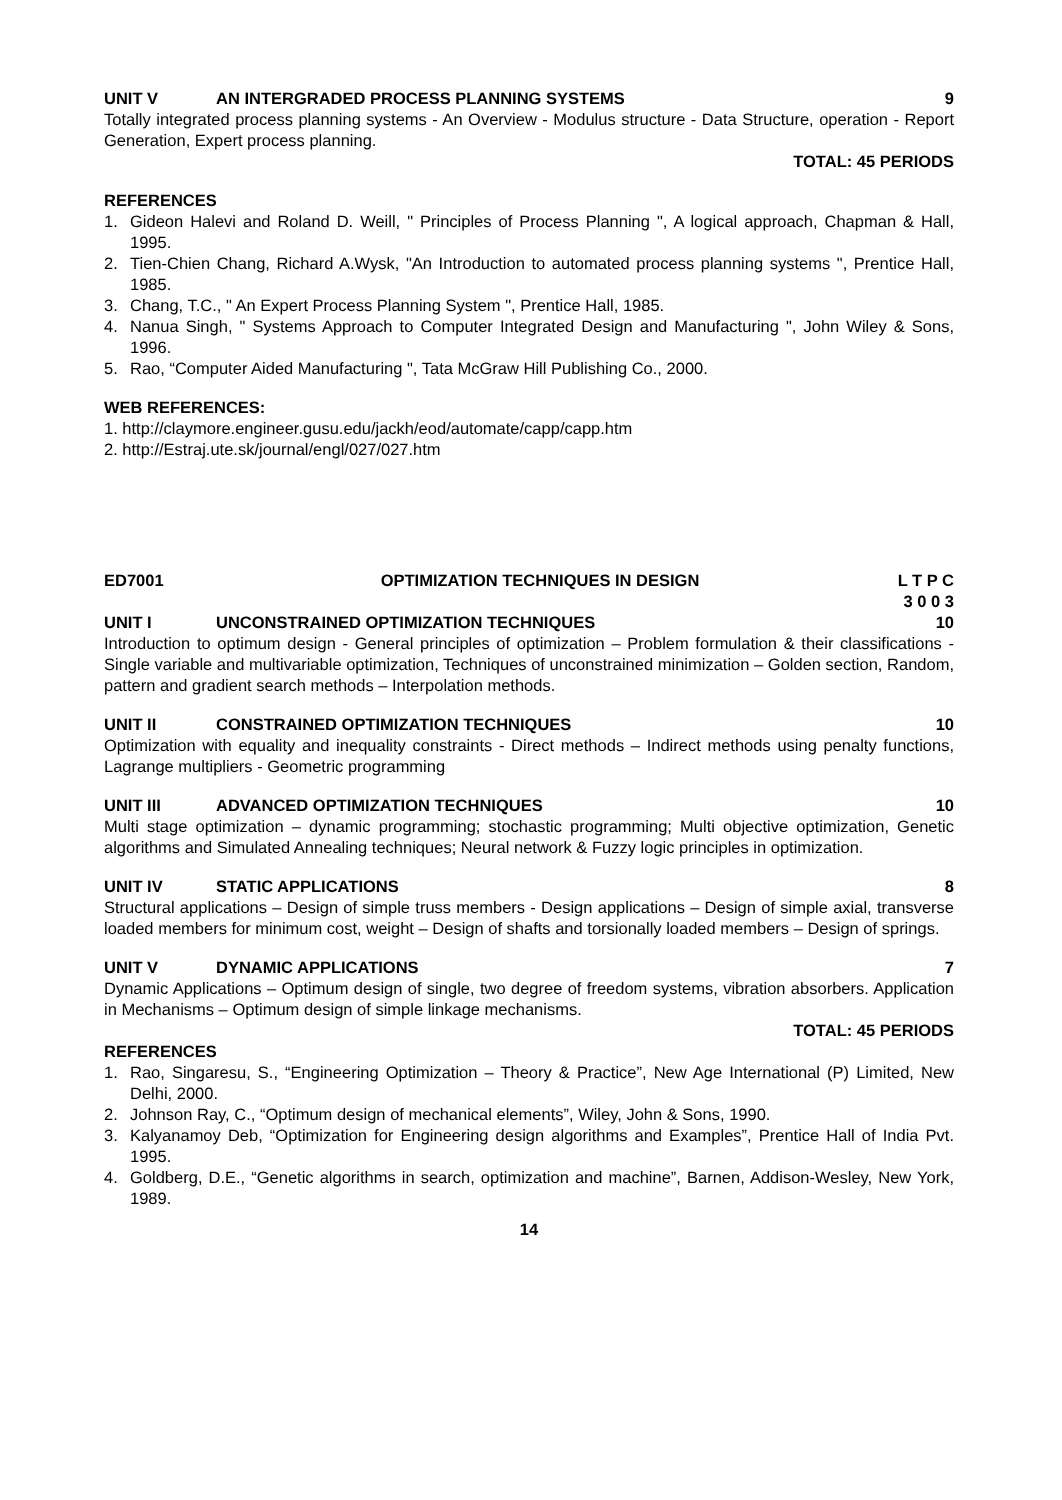UNIT V AN INTERGRADED PROCESS PLANNING SYSTEMS 9
Totally integrated process planning systems - An Overview - Modulus structure - Data Structure, operation - Report Generation, Expert process planning.
TOTAL: 45 PERIODS
REFERENCES
1. Gideon Halevi and Roland D. Weill, " Principles of Process Planning ", A logical approach, Chapman & Hall, 1995.
2. Tien-Chien Chang, Richard A.Wysk, "An Introduction to automated process planning systems ", Prentice Hall, 1985.
3. Chang, T.C., " An Expert Process Planning System ", Prentice Hall, 1985.
4. Nanua Singh, " Systems Approach to Computer Integrated Design and Manufacturing ", John Wiley & Sons, 1996.
5. Rao, “Computer Aided Manufacturing ", Tata McGraw Hill Publishing Co., 2000.
WEB REFERENCES:
1. http://claymore.engineer.gusu.edu/jackh/eod/automate/capp/capp.htm
2. http://Estraj.ute.sk/journal/engl/027/027.htm
ED7001 OPTIMIZATION TECHNIQUES IN DESIGN L T P C
3 0 0 3
UNIT I UNCONSTRAINED OPTIMIZATION TECHNIQUES 10
Introduction to optimum design - General principles of optimization – Problem formulation & their classifications - Single variable and multivariable optimization, Techniques of unconstrained minimization – Golden section, Random, pattern and gradient search methods – Interpolation methods.
UNIT II CONSTRAINED OPTIMIZATION TECHNIQUES 10
Optimization with equality and inequality constraints - Direct methods – Indirect methods using penalty functions, Lagrange multipliers - Geometric programming
UNIT III ADVANCED OPTIMIZATION TECHNIQUES 10
Multi stage optimization – dynamic programming; stochastic programming; Multi objective optimization, Genetic algorithms and Simulated Annealing techniques; Neural network & Fuzzy logic principles in optimization.
UNIT IV STATIC APPLICATIONS 8
Structural applications – Design of simple truss members - Design applications – Design of simple axial, transverse loaded members for minimum cost, weight – Design of shafts and torsionally loaded members – Design of springs.
UNIT V DYNAMIC APPLICATIONS 7
Dynamic Applications – Optimum design of single, two degree of freedom systems, vibration absorbers. Application in Mechanisms – Optimum design of simple linkage mechanisms.
TOTAL: 45 PERIODS
REFERENCES
1. Rao, Singaresu, S., “Engineering Optimization – Theory & Practice”, New Age International (P) Limited, New Delhi, 2000.
2. Johnson Ray, C., “Optimum design of mechanical elements”, Wiley, John & Sons, 1990.
3. Kalyanamoy Deb, “Optimization for Engineering design algorithms and Examples”, Prentice Hall of India Pvt. 1995.
4. Goldberg, D.E., “Genetic algorithms in search, optimization and machine”, Barnen, Addison-Wesley, New York, 1989.
14